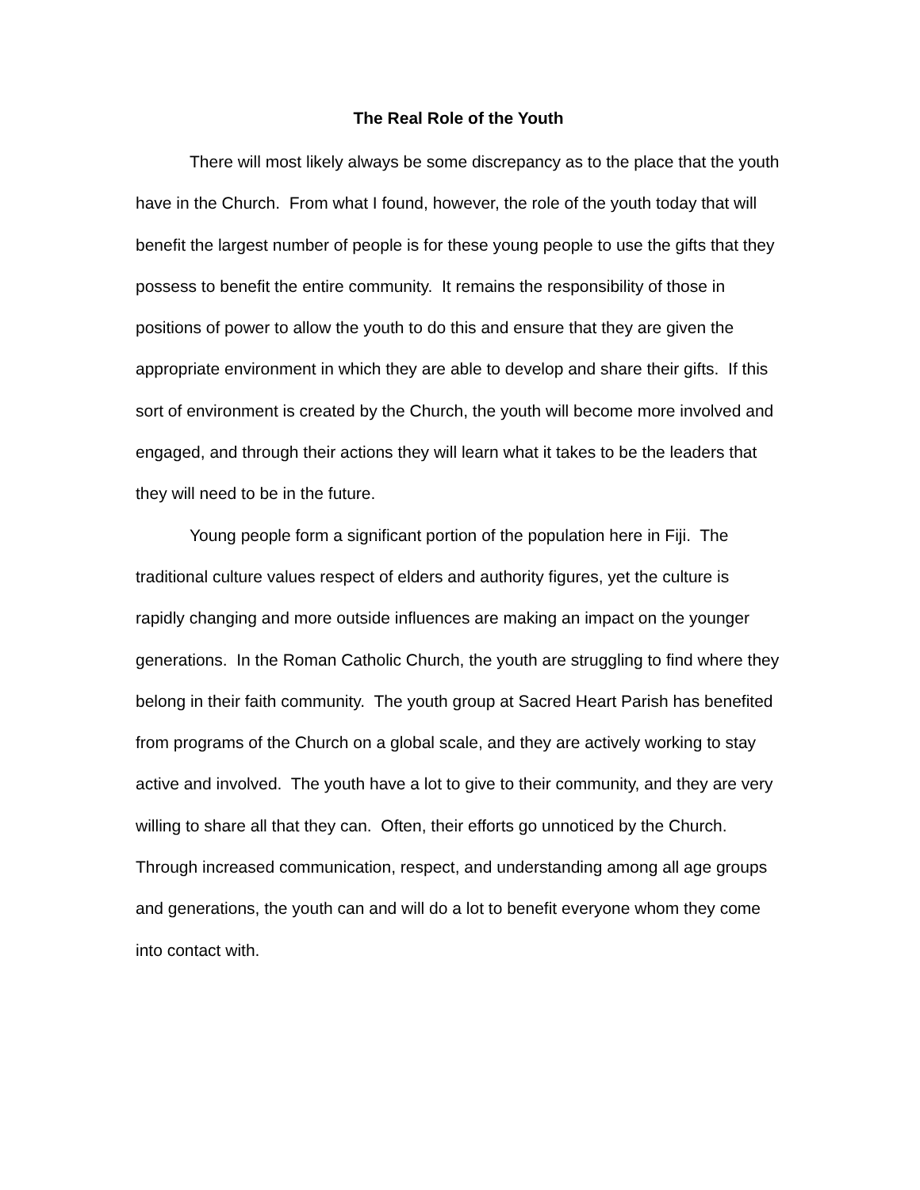The Real Role of the Youth
There will most likely always be some discrepancy as to the place that the youth have in the Church. From what I found, however, the role of the youth today that will benefit the largest number of people is for these young people to use the gifts that they possess to benefit the entire community. It remains the responsibility of those in positions of power to allow the youth to do this and ensure that they are given the appropriate environment in which they are able to develop and share their gifts. If this sort of environment is created by the Church, the youth will become more involved and engaged, and through their actions they will learn what it takes to be the leaders that they will need to be in the future.
Young people form a significant portion of the population here in Fiji. The traditional culture values respect of elders and authority figures, yet the culture is rapidly changing and more outside influences are making an impact on the younger generations. In the Roman Catholic Church, the youth are struggling to find where they belong in their faith community. The youth group at Sacred Heart Parish has benefited from programs of the Church on a global scale, and they are actively working to stay active and involved. The youth have a lot to give to their community, and they are very willing to share all that they can. Often, their efforts go unnoticed by the Church. Through increased communication, respect, and understanding among all age groups and generations, the youth can and will do a lot to benefit everyone whom they come into contact with.